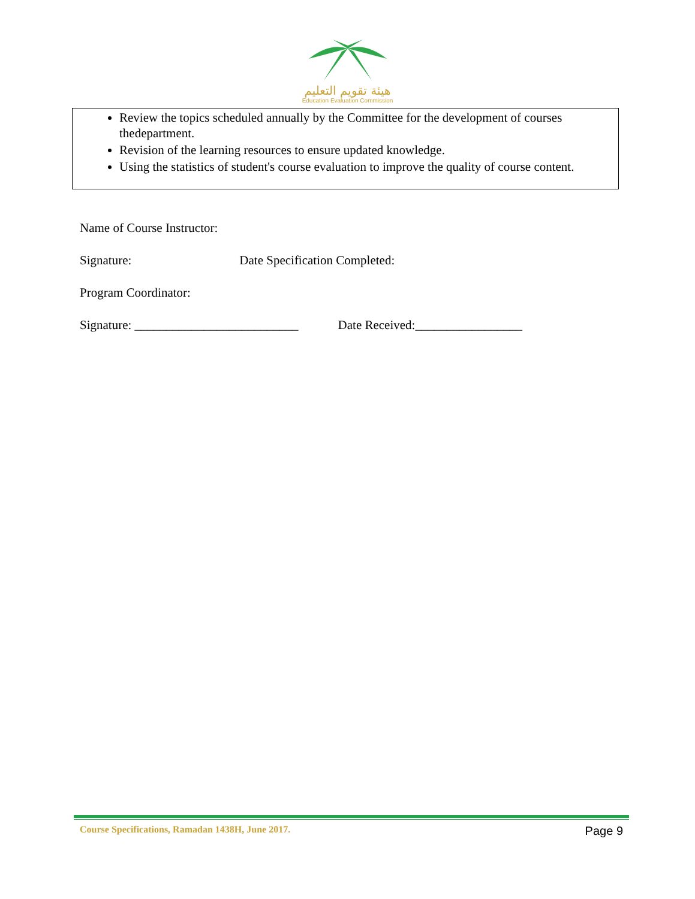هيئة تقويم التعليم
Education Evaluation Commission
Review the topics scheduled annually by the Committee for the development of courses thedepartment.
Revision of the learning resources to ensure updated knowledge.
Using the statistics of student's course evaluation to improve the quality of course content.
Name of Course Instructor:
Signature: Date Specification Completed:
Program Coordinator:
Signature: __________________________ Date Received:_________________
Course Specifications, Ramadan 1438H, June 2017. Page 9